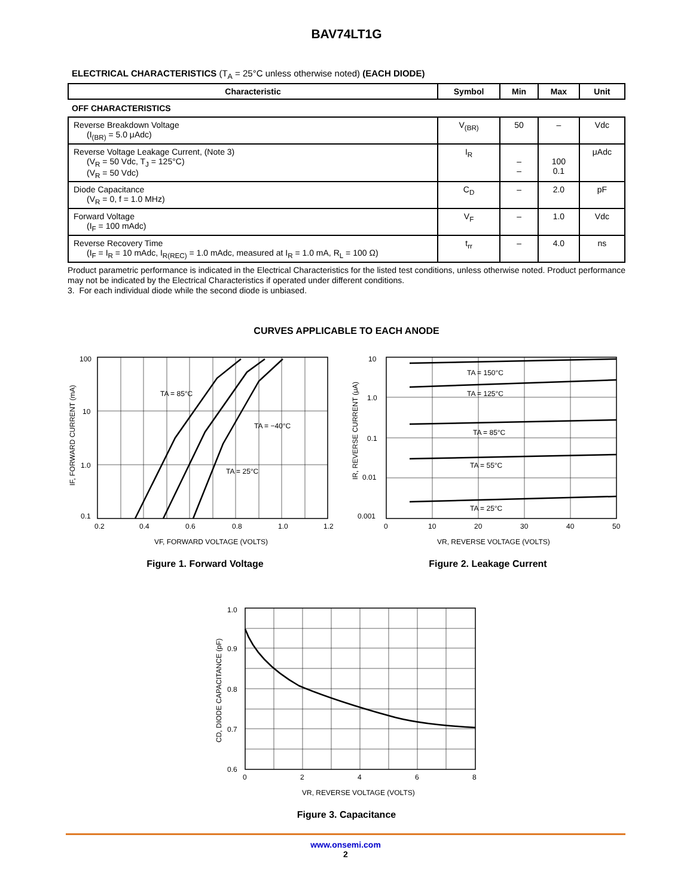BAV74LT1G
ELECTRICAL CHARACTERISTICS (T<sub>A</sub> = 25°C unless otherwise noted) (EACH DIODE)
| Characteristic | Symbol | Min | Max | Unit |
| --- | --- | --- | --- | --- |
| OFF CHARACTERISTICS | | | | |
| Reverse Breakdown Voltage (I<sub>(BR)</sub> = 5.0 μAdc) | V<sub>(BR)</sub> | 50 | – | Vdc |
| Reverse Voltage Leakage Current, (Note 3) (V<sub>R</sub> = 50 Vdc, T<sub>J</sub> = 125°C) (V<sub>R</sub> = 50 Vdc) | I<sub>R</sub> | – – | 100 0.1 | μAdc |
| Diode Capacitance (V<sub>R</sub> = 0, f = 1.0 MHz) | C<sub>D</sub> | – | 2.0 | pF |
| Forward Voltage (I<sub>F</sub> = 100 mAdc) | V<sub>F</sub> | – | 1.0 | Vdc |
| Reverse Recovery Time (I<sub>F</sub> = I<sub>R</sub> = 10 mAdc, I<sub>R(REC)</sub> = 1.0 mAdc, measured at I<sub>R</sub> = 1.0 mA, R<sub>L</sub> = 100 Ω) | t<sub>rr</sub> | – | 4.0 | ns |
Product parametric performance is indicated in the Electrical Characteristics for the listed test conditions, unless otherwise noted. Product performance may not be indicated by the Electrical Characteristics if operated under different conditions.
3. For each individual diode while the second diode is unbiased.
CURVES APPLICABLE TO EACH ANODE
100
10
1.0
0.1
0.2
0.4
0.6
0.8
1.0
1.2
TA = 85°C
TA = −40°C
TA = 25°C
VF, FORWARD VOLTAGE (VOLTS)
IF, FORWARD CURRENT (mA)
Figure 1. Forward Voltage
10
1.0
0.1
0.01
0.001
0
10
20
30
40
50
TA = 150°C
TA = 125°C
TA = 85°C
TA = 55°C
TA = 25°C
VR, REVERSE VOLTAGE (VOLTS)
IR, REVERSE CURRENT (μA)
Figure 2. Leakage Current
1.0
0.9
0.8
0.7
0.6
0
2
4
6
8
VR, REVERSE VOLTAGE (VOLTS)
CD, DIODE CAPACITANCE (pF)
Figure 3. Capacitance
www.onsemi.com
2